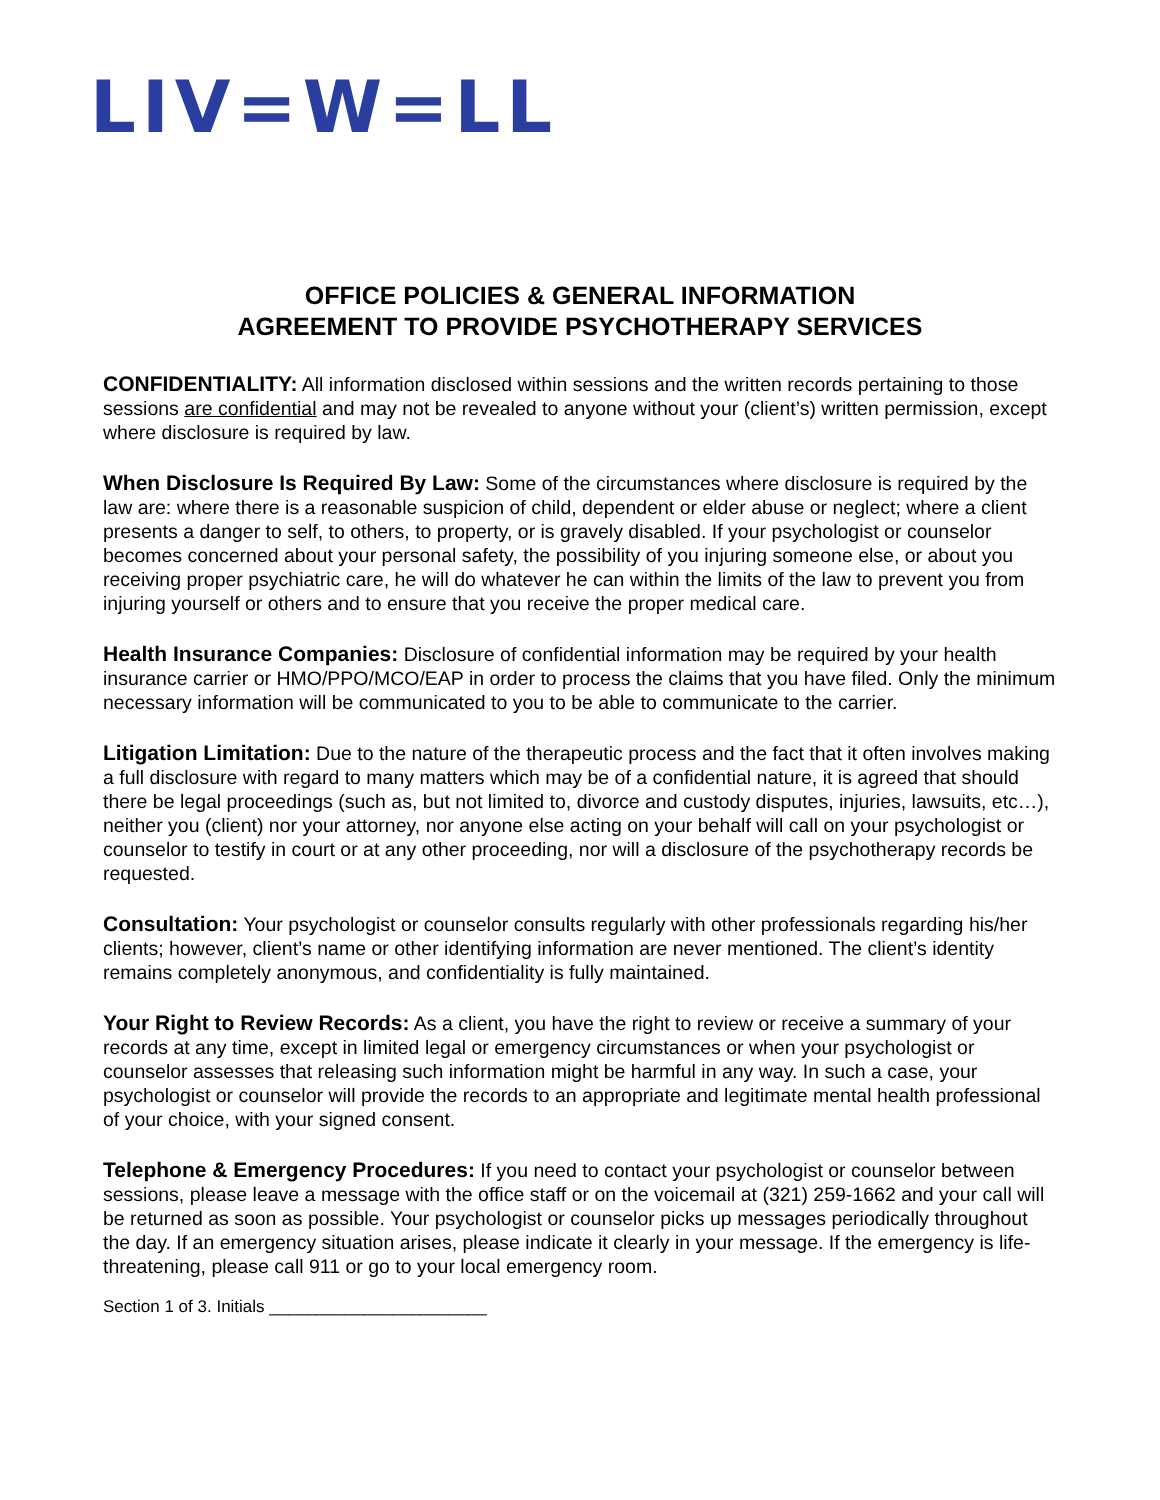LIV=W=LL
OFFICE POLICIES & GENERAL INFORMATION
AGREEMENT TO PROVIDE PSYCHOTHERAPY SERVICES
CONFIDENTIALITY: All information disclosed within sessions and the written records pertaining to those sessions are confidential and may not be revealed to anyone without your (client’s) written permission, except where disclosure is required by law.
When Disclosure Is Required By Law: Some of the circumstances where disclosure is required by the law are: where there is a reasonable suspicion of child, dependent or elder abuse or neglect; where a client presents a danger to self, to others, to property, or is gravely disabled. If your psychologist or counselor becomes concerned about your personal safety, the possibility of you injuring someone else, or about you receiving proper psychiatric care, he will do whatever he can within the limits of the law to prevent you from injuring yourself or others and to ensure that you receive the proper medical care.
Health Insurance Companies: Disclosure of confidential information may be required by your health insurance carrier or HMO/PPO/MCO/EAP in order to process the claims that you have filed. Only the minimum necessary information will be communicated to you to be able to communicate to the carrier.
Litigation Limitation: Due to the nature of the therapeutic process and the fact that it often involves making a full disclosure with regard to many matters which may be of a confidential nature, it is agreed that should there be legal proceedings (such as, but not limited to, divorce and custody disputes, injuries, lawsuits, etc…), neither you (client) nor your attorney, nor anyone else acting on your behalf will call on your psychologist or counselor to testify in court or at any other proceeding, nor will a disclosure of the psychotherapy records be requested.
Consultation: Your psychologist or counselor consults regularly with other professionals regarding his/her clients; however, client’s name or other identifying information are never mentioned. The client’s identity remains completely anonymous, and confidentiality is fully maintained.
Your Right to Review Records: As a client, you have the right to review or receive a summary of your records at any time, except in limited legal or emergency circumstances or when your psychologist or counselor assesses that releasing such information might be harmful in any way. In such a case, your psychologist or counselor will provide the records to an appropriate and legitimate mental health professional of your choice, with your signed consent.
Telephone & Emergency Procedures: If you need to contact your psychologist or counselor between sessions, please leave a message with the office staff or on the voicemail at (321) 259-1662 and your call will be returned as soon as possible. Your psychologist or counselor picks up messages periodically throughout the day. If an emergency situation arises, please indicate it clearly in your message. If the emergency is life-threatening, please call 911 or go to your local emergency room.
Section 1 of 3. Initials _______________________